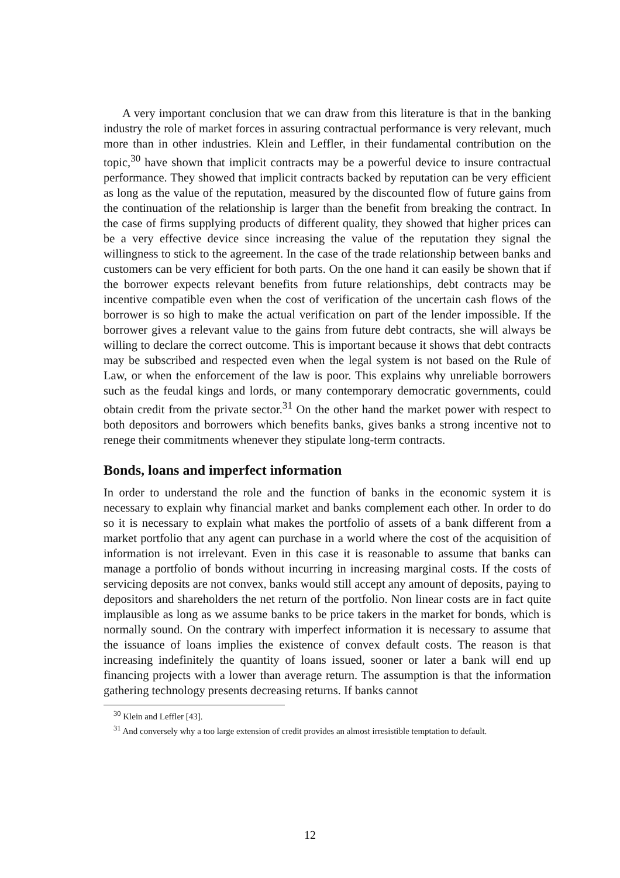A very important conclusion that we can draw from this literature is that in the banking industry the role of market forces in assuring contractual performance is very relevant, much more than in other industries. Klein and Leffler, in their fundamental contribution on the topic,<sup>30</sup> have shown that implicit contracts may be a powerful device to insure contractual performance. They showed that implicit contracts backed by reputation can be very efficient as long as the value of the reputation, measured by the discounted flow of future gains from the continuation of the relationship is larger than the benefit from breaking the contract. In the case of firms supplying products of different quality, they showed that higher prices can be a very effective device since increasing the value of the reputation they signal the willingness to stick to the agreement. In the case of the trade relationship between banks and customers can be very efficient for both parts. On the one hand it can easily be shown that if the borrower expects relevant benefits from future relationships, debt contracts may be incentive compatible even when the cost of verification of the uncertain cash flows of the borrower is so high to make the actual verification on part of the lender impossible. If the borrower gives a relevant value to the gains from future debt contracts, she will always be willing to declare the correct outcome. This is important because it shows that debt contracts may be subscribed and respected even when the legal system is not based on the Rule of Law, or when the enforcement of the law is poor. This explains why unreliable borrowers such as the feudal kings and lords, or many contemporary democratic governments, could obtain credit from the private sector.<sup>31</sup> On the other hand the market power with respect to both depositors and borrowers which benefits banks, gives banks a strong incentive not to renege their commitments whenever they stipulate long-term contracts.
Bonds, loans and imperfect information
In order to understand the role and the function of banks in the economic system it is necessary to explain why financial market and banks complement each other. In order to do so it is necessary to explain what makes the portfolio of assets of a bank different from a market portfolio that any agent can purchase in a world where the cost of the acquisition of information is not irrelevant. Even in this case it is reasonable to assume that banks can manage a portfolio of bonds without incurring in increasing marginal costs. If the costs of servicing deposits are not convex, banks would still accept any amount of deposits, paying to depositors and shareholders the net return of the portfolio. Non linear costs are in fact quite implausible as long as we assume banks to be price takers in the market for bonds, which is normally sound. On the contrary with imperfect information it is necessary to assume that the issuance of loans implies the existence of convex default costs. The reason is that increasing indefinitely the quantity of loans issued, sooner or later a bank will end up financing projects with a lower than average return. The assumption is that the information gathering technology presents decreasing returns. If banks cannot
<sup>30</sup> Klein and Leffler [43].
<sup>31</sup> And conversely why a too large extension of credit provides an almost irresistible temptation to default.
12